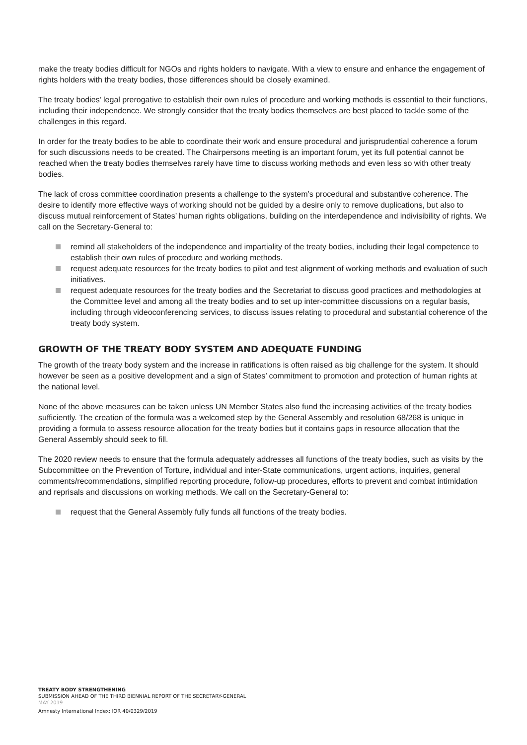make the treaty bodies difficult for NGOs and rights holders to navigate. With a view to ensure and enhance the engagement of rights holders with the treaty bodies, those differences should be closely examined.
The treaty bodies’ legal prerogative to establish their own rules of procedure and working methods is essential to their functions, including their independence. We strongly consider that the treaty bodies themselves are best placed to tackle some of the challenges in this regard.
In order for the treaty bodies to be able to coordinate their work and ensure procedural and jurisprudential coherence a forum for such discussions needs to be created. The Chairpersons meeting is an important forum, yet its full potential cannot be reached when the treaty bodies themselves rarely have time to discuss working methods and even less so with other treaty bodies.
The lack of cross committee coordination presents a challenge to the system’s procedural and substantive coherence. The desire to identify more effective ways of working should not be guided by a desire only to remove duplications, but also to discuss mutual reinforcement of States’ human rights obligations, building on the interdependence and indivisibility of rights. We call on the Secretary-General to:
remind all stakeholders of the independence and impartiality of the treaty bodies, including their legal competence to establish their own rules of procedure and working methods.
request adequate resources for the treaty bodies to pilot and test alignment of working methods and evaluation of such initiatives.
request adequate resources for the treaty bodies and the Secretariat to discuss good practices and methodologies at the Committee level and among all the treaty bodies and to set up inter-committee discussions on a regular basis, including through videoconferencing services, to discuss issues relating to procedural and substantial coherence of the treaty body system.
GROWTH OF THE TREATY BODY SYSTEM AND ADEQUATE FUNDING
The growth of the treaty body system and the increase in ratifications is often raised as big challenge for the system. It should however be seen as a positive development and a sign of States’ commitment to promotion and protection of human rights at the national level.
None of the above measures can be taken unless UN Member States also fund the increasing activities of the treaty bodies sufficiently. The creation of the formula was a welcomed step by the General Assembly and resolution 68/268 is unique in providing a formula to assess resource allocation for the treaty bodies but it contains gaps in resource allocation that the General Assembly should seek to fill.
The 2020 review needs to ensure that the formula adequately addresses all functions of the treaty bodies, such as visits by the Subcommittee on the Prevention of Torture, individual and inter-State communications, urgent actions, inquiries, general comments/recommendations, simplified reporting procedure, follow-up procedures, efforts to prevent and combat intimidation and reprisals and discussions on working methods. We call on the Secretary-General to:
request that the General Assembly fully funds all functions of the treaty bodies.
TREATY BODY STRENGTHENING
SUBMISSION AHEAD OF THE THIRD BIENNIAL REPORT OF THE SECRETARY-GENERAL
MAY 2019
Amnesty International Index: IOR 40/0329/2019